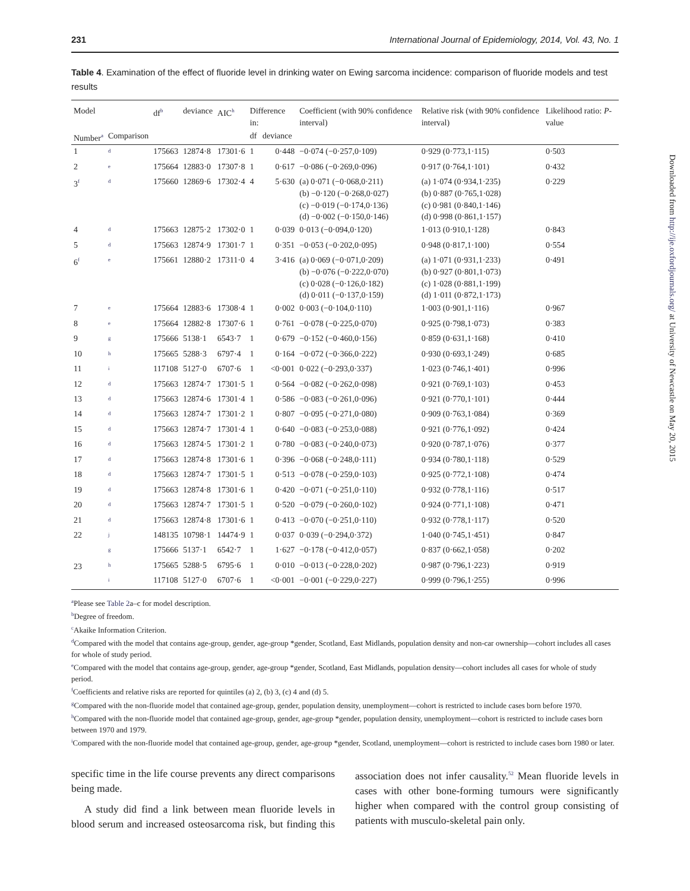231 International Journal of Epidemiology, 2014, Vol. 43, No. 1
Table 4. Examination of the effect of fluoride level in drinking water on Ewing sarcoma incidence: comparison of fluoride models and test results
| Model | | df<sup>b</sup> | deviance | AIC<sup>h</sup> | Difference in: | | Coefficient (with 90% confidence interval) | Relative risk (with 90% confidence interval) | Likelihood ratio: P -value |
| --- | --- | --- | --- | --- | --- | --- | --- | --- | --- |
| Number<sup>a</sup> | Comparison | | | | df | deviance | | | |
| 1 | <sup>d</sup> | 175663 | 12874·8 | 17301·6 | 1 | 0·448 | −0·074 (−0·257,0·109) | 0·929 (0·773,1·115) | 0·503 |
| 2 | <sup>e</sup> | 175664 | 12883·0 | 17307·8 | 1 | 0·617 | −0·086 (−0·269,0·096) | 0·917 (0·764,1·101) | 0·432 |
| 3<sup>f</sup> | <sup>d</sup> | 175660 | 12869·6 | 17302·4 | 4 | 5·630 | (a) 0·071 (−0·068,0·211) (b) −0·120 (−0·268,0·027) (c) −0·019 (−0·174,0·136) (d) −0·002 (−0·150,0·146) | (a) 1·074 (0·934,1·235) (b) 0·887 (0·765,1·028) (c) 0·981 (0·840,1·146) (d) 0·998 (0·861,1·157) | 0·229 |
| 4 | <sup>d</sup> | 175663 | 12875·2 | 17302·0 | 1 | 0·039 | 0·013 (−0·094,0·120) | 1·013 (0·910,1·128) | 0·843 |
| 5 | <sup>d</sup> | 175663 | 12874·9 | 17301·7 | 1 | 0·351 | −0·053 (−0·202,0·095) | 0·948 (0·817,1·100) | 0·554 |
| 6<sup>f</sup> | <sup>e</sup> | 175661 | 12880·2 | 17311·0 | 4 | 3·416 | (a) 0·069 (−0·071,0·209) (b) −0·076 (−0·222,0·070) (c) 0·028 (−0·126,0·182) (d) 0·011 (−0·137,0·159) | (a) 1·071 (0·931,1·233) (b) 0·927 (0·801,1·073) (c) 1·028 (0·881,1·199) (d) 1·011 (0·872,1·173) | 0·491 |
| 7 | <sup>e</sup> | 175664 | 12883·6 | 17308·4 | 1 | 0·002 | 0·003 (−0·104,0·110) | 1·003 (0·901,1·116) | 0·967 |
| 8 | <sup>e</sup> | 175664 | 12882·8 | 17307·6 | 1 | 0·761 | −0·078 (−0·225,0·070) | 0·925 (0·798,1·073) | 0·383 |
| 9 | <sup>g</sup> | 175666 | 5138·1 | 6543·7 | 1 | 0·679 | −0·152 (−0·460,0·156) | 0·859 (0·631,1·168) | 0·410 |
| 10 | <sup>h</sup> | 175665 | 5288·3 | 6797·4 | 1 | 0·164 | −0·072 (−0·366,0·222) | 0·930 (0·693,1·249) | 0·685 |
| 11 | <sup>i</sup> | 117108 | 5127·0 | 6707·6 | 1 | <0·001 | 0·022 (−0·293,0·337) | 1·023 (0·746,1·401) | 0·996 |
| 12 | <sup>d</sup> | 175663 | 12874·7 | 17301·5 | 1 | 0·564 | −0·082 (−0·262,0·098) | 0·921 (0·769,1·103) | 0·453 |
| 13 | <sup>d</sup> | 175663 | 12874·6 | 17301·4 | 1 | 0·586 | −0·083 (−0·261,0·096) | 0·921 (0·770,1·101) | 0·444 |
| 14 | <sup>d</sup> | 175663 | 12874·7 | 17301·2 | 1 | 0·807 | −0·095 (−0·271,0·080) | 0·909 (0·763,1·084) | 0·369 |
| 15 | <sup>d</sup> | 175663 | 12874·7 | 17301·4 | 1 | 0·640 | −0·083 (−0·253,0·088) | 0·921 (0·776,1·092) | 0·424 |
| 16 | <sup>d</sup> | 175663 | 12874·5 | 17301·2 | 1 | 0·780 | −0·083 (−0·240,0·073) | 0·920 (0·787,1·076) | 0·377 |
| 17 | <sup>d</sup> | 175663 | 12874·8 | 17301·6 | 1 | 0·396 | −0·068 (−0·248,0·111) | 0·934 (0·780,1·118) | 0·529 |
| 18 | <sup>d</sup> | 175663 | 12874·7 | 17301·5 | 1 | 0·513 | −0·078 (−0·259,0·103) | 0·925 (0·772,1·108) | 0·474 |
| 19 | <sup>d</sup> | 175663 | 12874·8 | 17301·6 | 1 | 0·420 | −0·071 (−0·251,0·110) | 0·932 (0·778,1·116) | 0·517 |
| 20 | <sup>d</sup> | 175663 | 12874·7 | 17301·5 | 1 | 0·520 | −0·079 (−0·260,0·102) | 0·924 (0·771,1·108) | 0·471 |
| 21 | <sup>d</sup> | 175663 | 12874·8 | 17301·6 | 1 | 0·413 | −0·070 (−0·251,0·110) | 0·932 (0·778,1·117) | 0·520 |
| 22 | <sup>j</sup> | 148135 | 10798·1 | 14474·9 | 1 | 0·037 | 0·039 (−0·294,0·372) | 1·040 (0·745,1·451) | 0·847 |
| 23 | <sup>g</sup> | 175666 | 5137·1 | 6542·7 | 1 | 1·627 | −0·178 (−0·412,0·057) | 0·837 (0·662,1·058) | 0·202 |
| | <sup>h</sup> | 175665 | 5288·5 | 6795·6 | 1 | 0·010 | −0·013 (−0·228,0·202) | 0·987 (0·796,1·223) | 0·919 |
| | <sup>i</sup> | 117108 | 5127·0 | 6707·6 | 1 | <0·001 | −0·001 (−0·229,0·227) | 0·999 (0·796,1·255) | 0·996 |
<sup>a</sup> Please see Table 2a–c for model description.
<sup>b</sup> Degree of freedom.
<sup>c</sup> Akaike Information Criterion.
<sup>d</sup> Compared with the model that contains age-group, gender, age-group *gender, Scotland, East Midlands, population density and non-car ownership—cohort includes all cases for whole of study period.
<sup>e</sup> Compared with the model that contains age-group, gender, age-group *gender, Scotland, East Midlands, population density—cohort includes all cases for whole of study period.
<sup>f</sup> Coefficients and relative risks are reported for quintiles (a) 2, (b) 3, (c) 4 and (d) 5.
<sup>g</sup> Compared with the non-fluoride model that contained age-group, gender, population density, unemployment—cohort is restricted to include cases born before 1970.
<sup>h</sup> Compared with the non-fluoride model that contained age-group, gender, age-group *gender, population density, unemployment—cohort is restricted to include cases born between 1970 and 1979.
<sup>i</sup> Compared with the non-fluoride model that contained age-group, gender, age-group *gender, Scotland, unemployment—cohort is restricted to include cases born 1980 or later.
specific time in the life course prevents any direct comparisons being made.
A study did find a link between mean fluoride levels in blood serum and increased osteosarcoma risk, but finding this association does not infer causality.<sup>52</sup> Mean fluoride levels in cases with other bone-forming tumours were significantly higher when compared with the control group consisting of patients with musculo-skeletal pain only.
Downloaded from http://ije.oxfordjournals.org/ at University of Newcastle on May 20, 2015